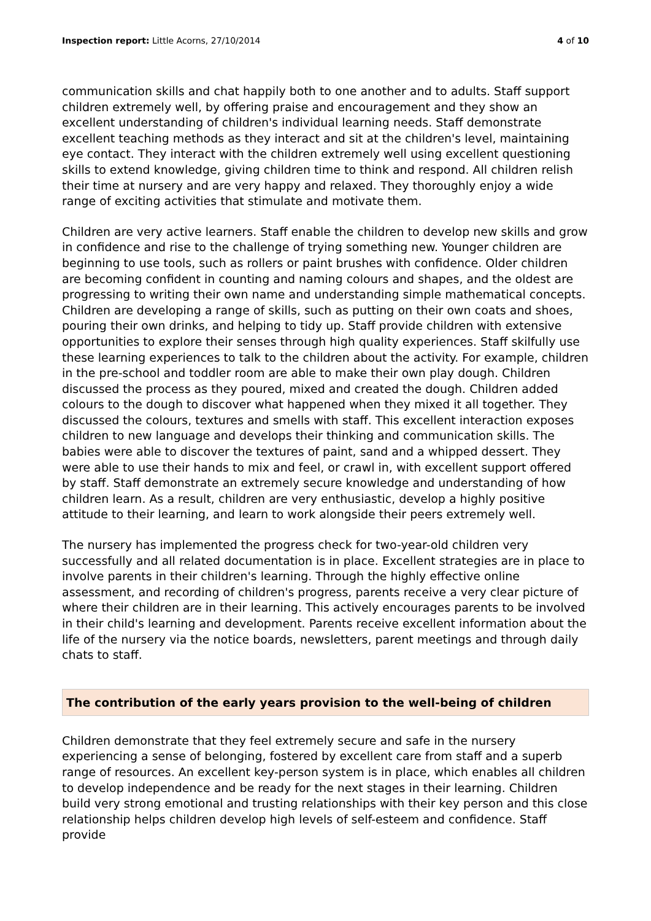Inspection report: Little Acorns, 27/10/2014 4 of 10
communication skills and chat happily both to one another and to adults. Staff support children extremely well, by offering praise and encouragement and they show an excellent understanding of children's individual learning needs. Staff demonstrate excellent teaching methods as they interact and sit at the children's level, maintaining eye contact. They interact with the children extremely well using excellent questioning skills to extend knowledge, giving children time to think and respond. All children relish their time at nursery and are very happy and relaxed. They thoroughly enjoy a wide range of exciting activities that stimulate and motivate them.
Children are very active learners. Staff enable the children to develop new skills and grow in confidence and rise to the challenge of trying something new. Younger children are beginning to use tools, such as rollers or paint brushes with confidence. Older children are becoming confident in counting and naming colours and shapes, and the oldest are progressing to writing their own name and understanding simple mathematical concepts. Children are developing a range of skills, such as putting on their own coats and shoes, pouring their own drinks, and helping to tidy up. Staff provide children with extensive opportunities to explore their senses through high quality experiences. Staff skilfully use these learning experiences to talk to the children about the activity. For example, children in the pre-school and toddler room are able to make their own play dough. Children discussed the process as they poured, mixed and created the dough. Children added colours to the dough to discover what happened when they mixed it all together. They discussed the colours, textures and smells with staff. This excellent interaction exposes children to new language and develops their thinking and communication skills. The babies were able to discover the textures of paint, sand and a whipped dessert. They were able to use their hands to mix and feel, or crawl in, with excellent support offered by staff. Staff demonstrate an extremely secure knowledge and understanding of how children learn. As a result, children are very enthusiastic, develop a highly positive attitude to their learning, and learn to work alongside their peers extremely well.
The nursery has implemented the progress check for two-year-old children very successfully and all related documentation is in place. Excellent strategies are in place to involve parents in their children's learning. Through the highly effective online assessment, and recording of children's progress, parents receive a very clear picture of where their children are in their learning. This actively encourages parents to be involved in their child's learning and development. Parents receive excellent information about the life of the nursery via the notice boards, newsletters, parent meetings and through daily chats to staff.
The contribution of the early years provision to the well-being of children
Children demonstrate that they feel extremely secure and safe in the nursery experiencing a sense of belonging, fostered by excellent care from staff and a superb range of resources. An excellent key-person system is in place, which enables all children to develop independence and be ready for the next stages in their learning. Children build very strong emotional and trusting relationships with their key person and this close relationship helps children develop high levels of self-esteem and confidence. Staff provide